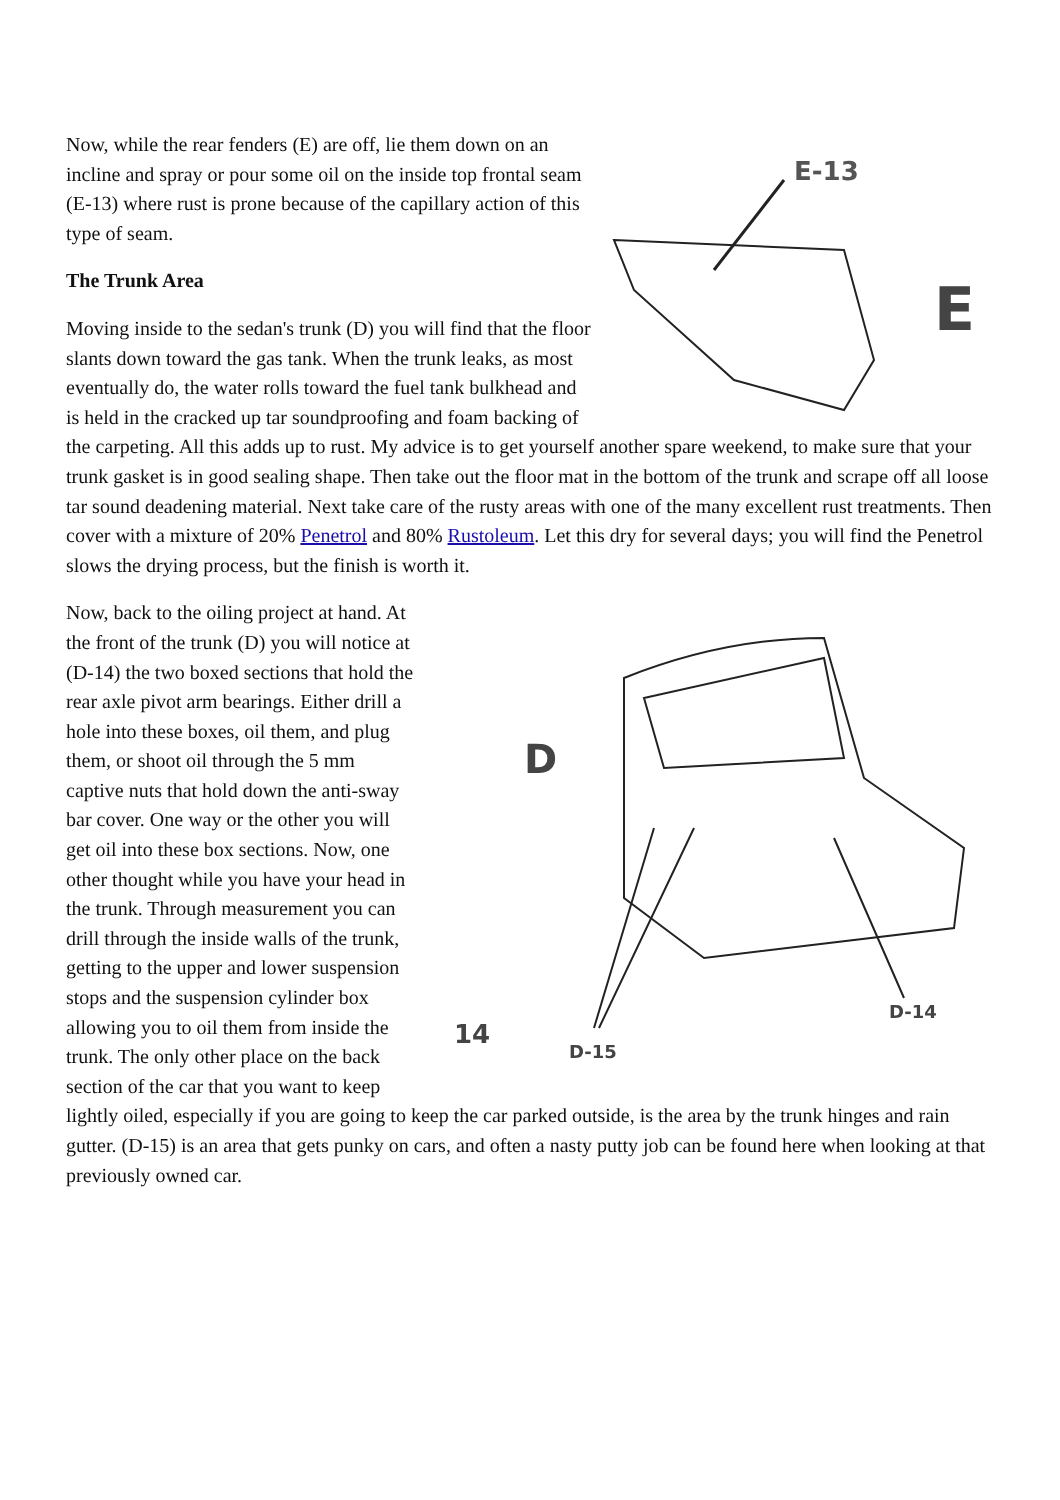E-13
E
Now, while the rear fenders (E) are off, lie them down on an incline and spray or pour some oil on the inside top frontal seam (E-13) where rust is prone because of the capillary action of this type of seam.
The Trunk Area
Moving inside to the sedan's trunk (D) you will find that the floor slants down toward the gas tank. When the trunk leaks, as most eventually do, the water rolls toward the fuel tank bulkhead and is held in the cracked up tar soundproofing and foam backing of the carpeting. All this adds up to rust. My advice is to get yourself another spare weekend, to make sure that your trunk gasket is in good sealing shape. Then take out the floor mat in the bottom of the trunk and scrape off all loose tar sound deadening material. Next take care of the rusty areas with one of the many excellent rust treatments. Then cover with a mixture of 20% Penetrol and 80% Rustoleum. Let this dry for several days; you will find the Penetrol slows the drying process, but the finish is worth it.
D
14
D-15
D-14
Now, back to the oiling project at hand. At the front of the trunk (D) you will notice at (D-14) the two boxed sections that hold the rear axle pivot arm bearings. Either drill a hole into these boxes, oil them, and plug them, or shoot oil through the 5 mm captive nuts that hold down the anti-sway bar cover. One way or the other you will get oil into these box sections. Now, one other thought while you have your head in the trunk. Through measurement you can drill through the inside walls of the trunk, getting to the upper and lower suspension stops and the suspension cylinder box allowing you to oil them from inside the trunk. The only other place on the back section of the car that you want to keep lightly oiled, especially if you are going to keep the car parked outside, is the area by the trunk hinges and rain gutter. (D-15) is an area that gets punky on cars, and often a nasty putty job can be found here when looking at that previously owned car.